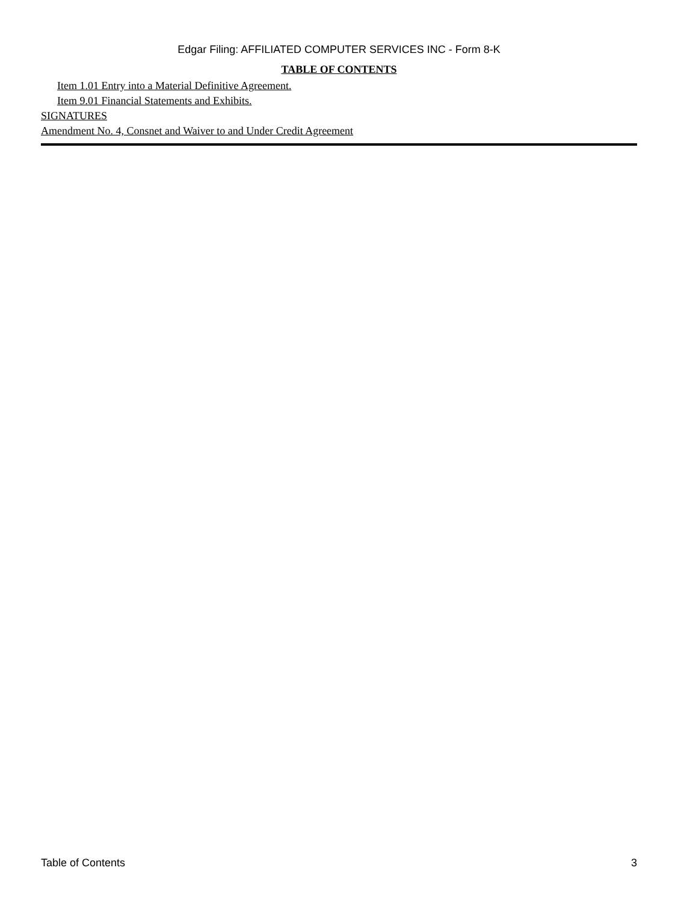Edgar Filing: AFFILIATED COMPUTER SERVICES INC - Form 8-K
TABLE OF CONTENTS
Item 1.01 Entry into a Material Definitive Agreement.
Item 9.01 Financial Statements and Exhibits.
SIGNATURES
Amendment No. 4, Consnet and Waiver to and Under Credit Agreement
Table of Contents 3